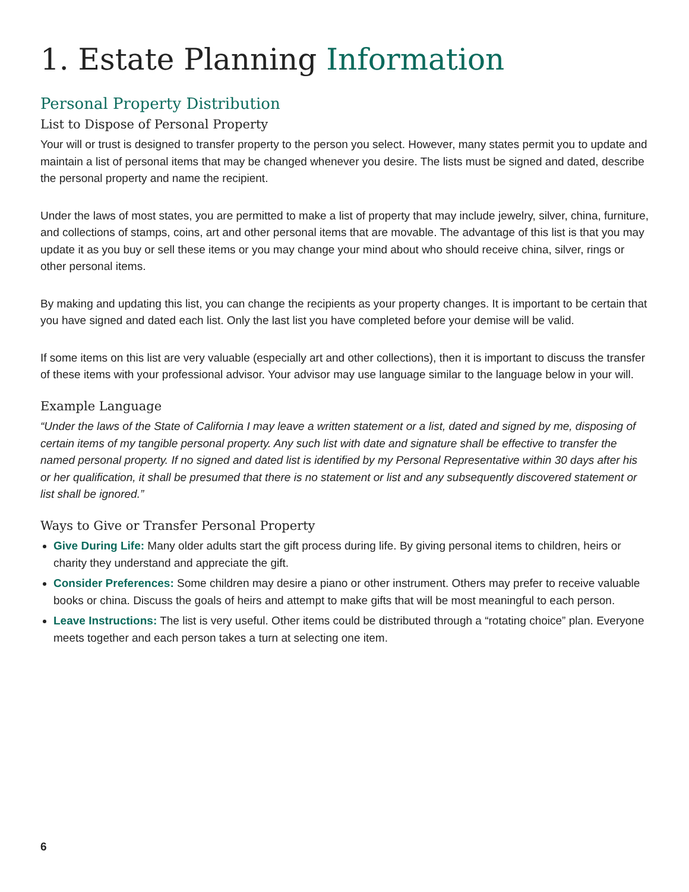1. Estate Planning Information
Personal Property Distribution
List to Dispose of Personal Property
Your will or trust is designed to transfer property to the person you select. However, many states permit you to update and maintain a list of personal items that may be changed whenever you desire. The lists must be signed and dated, describe the personal property and name the recipient.
Under the laws of most states, you are permitted to make a list of property that may include jewelry, silver, china, furniture, and collections of stamps, coins, art and other personal items that are movable. The advantage of this list is that you may update it as you buy or sell these items or you may change your mind about who should receive china, silver, rings or other personal items.
By making and updating this list, you can change the recipients as your property changes. It is important to be certain that you have signed and dated each list. Only the last list you have completed before your demise will be valid.
If some items on this list are very valuable (especially art and other collections), then it is important to discuss the transfer of these items with your professional advisor. Your advisor may use language similar to the language below in your will.
Example Language
“Under the laws of the State of California I may leave a written statement or a list, dated and signed by me, disposing of certain items of my tangible personal property. Any such list with date and signature shall be effective to transfer the named personal property. If no signed and dated list is identified by my Personal Representative within 30 days after his or her qualification, it shall be presumed that there is no statement or list and any subsequently discovered statement or list shall be ignored.”
Ways to Give or Transfer Personal Property
Give During Life: Many older adults start the gift process during life. By giving personal items to children, heirs or charity they understand and appreciate the gift.
Consider Preferences: Some children may desire a piano or other instrument. Others may prefer to receive valuable books or china. Discuss the goals of heirs and attempt to make gifts that will be most meaningful to each person.
Leave Instructions: The list is very useful. Other items could be distributed through a “rotating choice” plan. Everyone meets together and each person takes a turn at selecting one item.
6